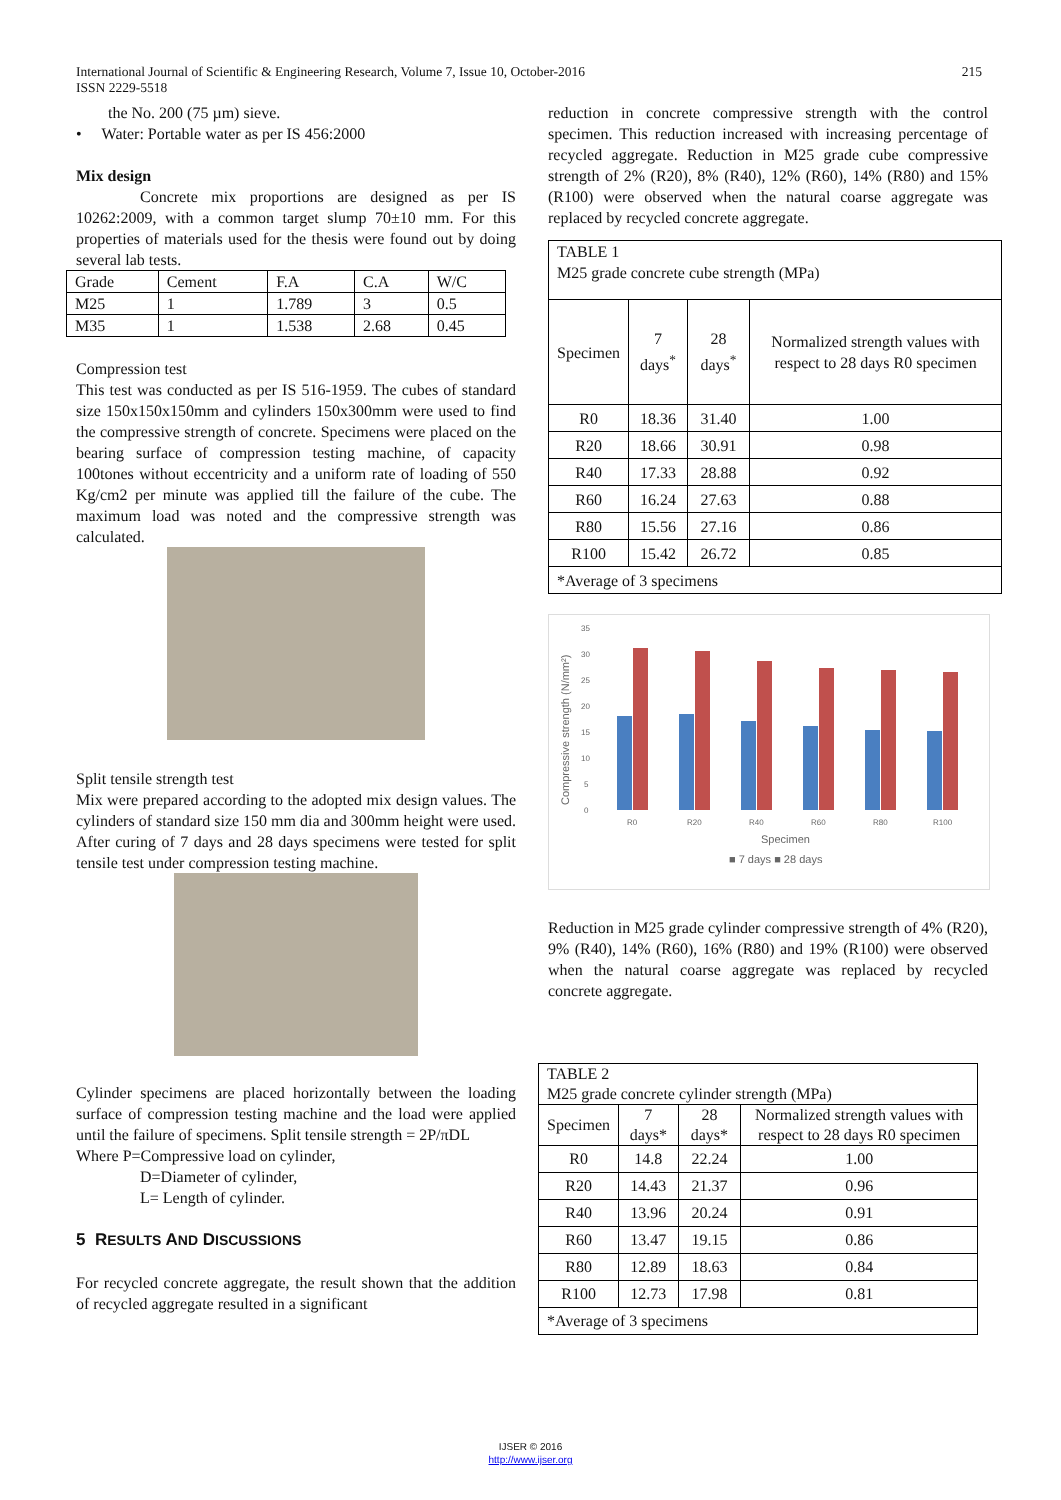International Journal of Scientific & Engineering Research, Volume 7, Issue 10, October-2016 215
ISSN 2229-5518
the No. 200 (75 µm) sieve.
• Water: Portable water as per IS 456:2000
Mix design
Concrete mix proportions are designed as per IS 10262:2009, with a common target slump 70±10 mm. For this properties of materials used for the thesis were found out by doing several lab tests.
| Grade | Cement | F.A | C.A | W/C |
| M25 | 1 | 1.789 | 3 | 0.5 |
| M35 | 1 | 1.538 | 2.68 | 0.45 |
Compression test
This test was conducted as per IS 516-1959. The cubes of standard size 150x150x150mm and cylinders 150x300mm were used to find the compressive strength of concrete. Specimens were placed on the bearing surface of compression testing machine, of capacity 100tones without eccentricity and a uniform rate of loading of 550 Kg/cm2 per minute was applied till the failure of the cube. The maximum load was noted and the compressive strength was calculated.
Split tensile strength test
Mix were prepared according to the adopted mix design values. The cylinders of standard size 150 mm dia and 300mm height were used. After curing of 7 days and 28 days specimens were tested for split tensile test under compression testing machine.
Cylinder specimens are placed horizontally between the loading surface of compression testing machine and the load were applied until the failure of specimens. Split tensile strength = 2P/πDL
Where P=Compressive load on cylinder,
D=Diameter of cylinder,
L= Length of cylinder.
5 RESULTS AND DISCUSSIONS
For recycled concrete aggregate, the result shown that the addition of recycled aggregate resulted in a significant
reduction in concrete compressive strength with the control specimen. This reduction increased with increasing percentage of recycled aggregate. Reduction in M25 grade cube compressive strength of 2% (R20), 8% (R40), 12% (R60), 14% (R80) and 15% (R100) were observed when the natural coarse aggregate was replaced by recycled concrete aggregate.
| TABLE 1 M25 grade concrete cube strength (MPa) | | | |
| Specimen | 7 days<sup>*</sup> | 28 days<sup>*</sup> | Normalized strength values with respect to 28 days R0 specimen |
| R0 | 18.36 | 31.40 | 1.00 |
| R20 | 18.66 | 30.91 | 0.98 |
| R40 | 17.33 | 28.88 | 0.92 |
| R60 | 16.24 | 27.63 | 0.88 |
| R80 | 15.56 | 27.16 | 0.86 |
| R100 | 15.42 | 26.72 | 0.85 |
| *Average of 3 specimens | | | |
Compressive strength (N/mm²)
35
30
25
20
15
10
5
0
R0
R20
R40
R60
R80
R100
Specimen
■ 7 days ■ 28 days
Reduction in M25 grade cylinder compressive strength of 4% (R20), 9% (R40), 14% (R60), 16% (R80) and 19% (R100) were observed when the natural coarse aggregate was replaced by recycled concrete aggregate.
| TABLE 2 M25 grade concrete cylinder strength (MPa) | | | |
| Specimen | 7 days* | 28 days* | Normalized strength values with respect to 28 days R0 specimen |
| R0 | 14.8 | 22.24 | 1.00 |
| R20 | 14.43 | 21.37 | 0.96 |
| R40 | 13.96 | 20.24 | 0.91 |
| R60 | 13.47 | 19.15 | 0.86 |
| R80 | 12.89 | 18.63 | 0.84 |
| R100 | 12.73 | 17.98 | 0.81 |
| *Average of 3 specimens | | | |
IJSER © 2016
http://www.ijser.org